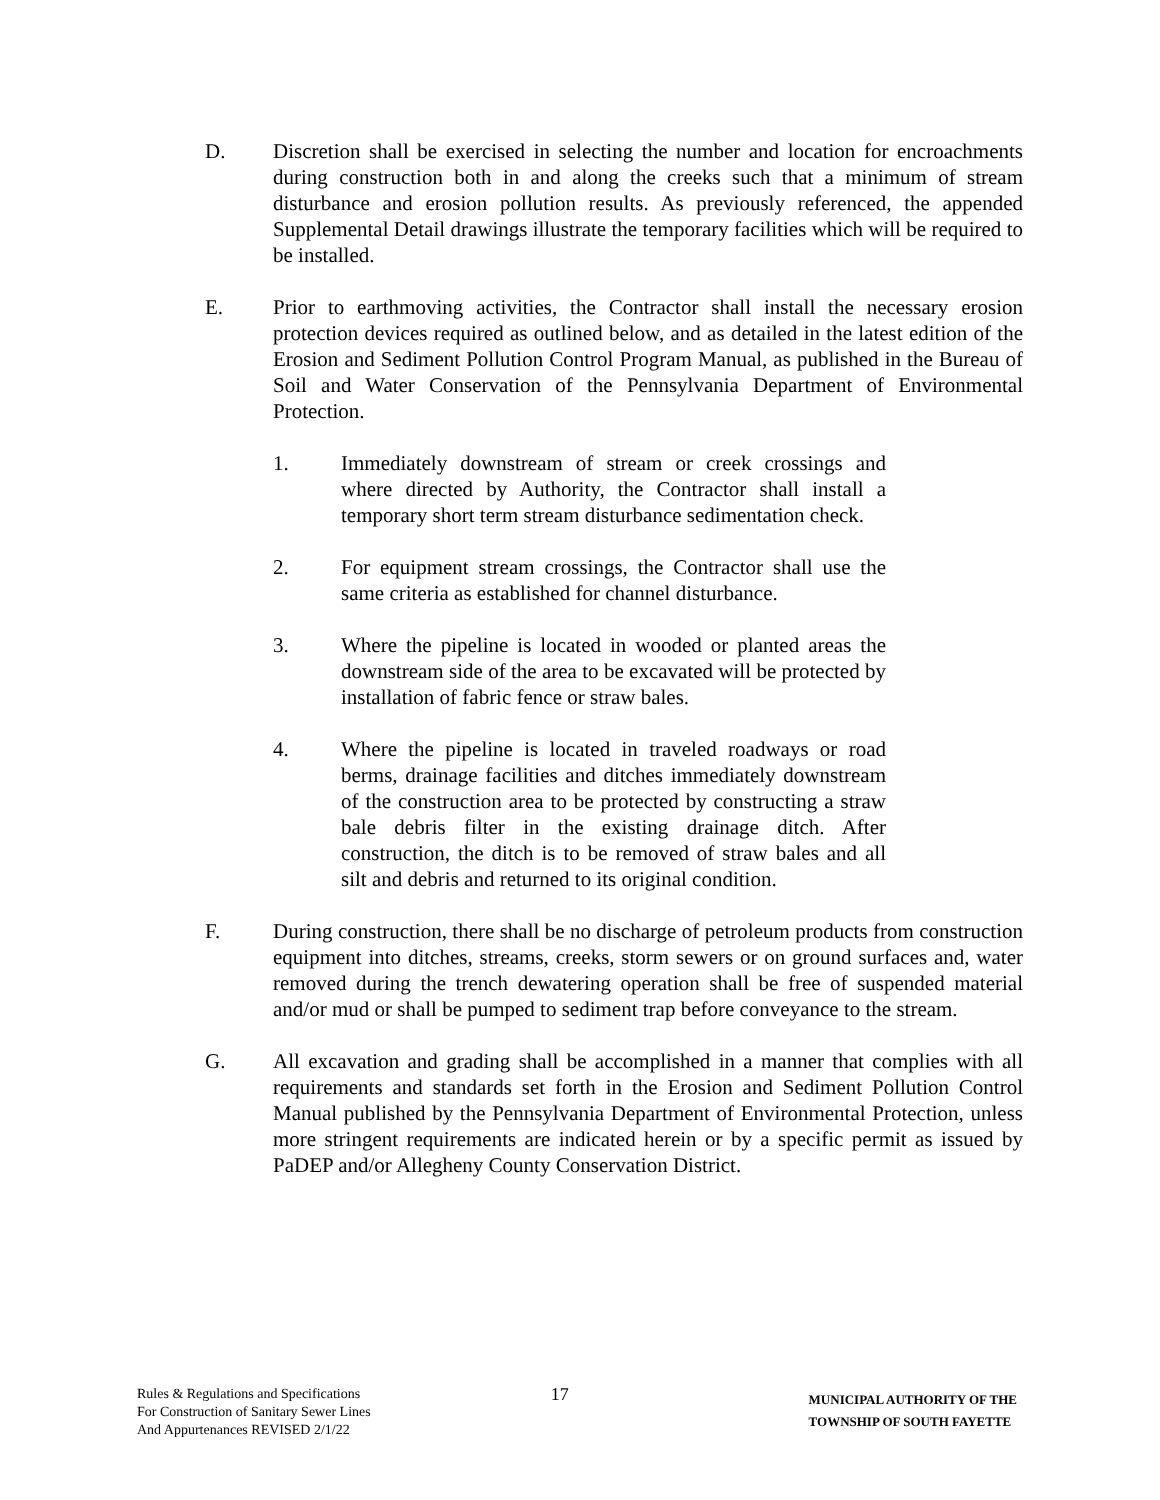D. Discretion shall be exercised in selecting the number and location for encroachments during construction both in and along the creeks such that a minimum of stream disturbance and erosion pollution results. As previously referenced, the appended Supplemental Detail drawings illustrate the temporary facilities which will be required to be installed.
E. Prior to earthmoving activities, the Contractor shall install the necessary erosion protection devices required as outlined below, and as detailed in the latest edition of the Erosion and Sediment Pollution Control Program Manual, as published in the Bureau of Soil and Water Conservation of the Pennsylvania Department of Environmental Protection.
1. Immediately downstream of stream or creek crossings and where directed by Authority, the Contractor shall install a temporary short term stream disturbance sedimentation check.
2. For equipment stream crossings, the Contractor shall use the same criteria as established for channel disturbance.
3. Where the pipeline is located in wooded or planted areas the downstream side of the area to be excavated will be protected by installation of fabric fence or straw bales.
4. Where the pipeline is located in traveled roadways or road berms, drainage facilities and ditches immediately downstream of the construction area to be protected by constructing a straw bale debris filter in the existing drainage ditch. After construction, the ditch is to be removed of straw bales and all silt and debris and returned to its original condition.
F. During construction, there shall be no discharge of petroleum products from construction equipment into ditches, streams, creeks, storm sewers or on ground surfaces and, water removed during the trench dewatering operation shall be free of suspended material and/or mud or shall be pumped to sediment trap before conveyance to the stream.
G. All excavation and grading shall be accomplished in a manner that complies with all requirements and standards set forth in the Erosion and Sediment Pollution Control Manual published by the Pennsylvania Department of Environmental Protection, unless more stringent requirements are indicated herein or by a specific permit as issued by PaDEP and/or Allegheny County Conservation District.
Rules & Regulations and Specifications
For Construction of Sanitary Sewer Lines
And Appurtenances REVISED 2/1/22
17
MUNICIPAL AUTHORITY OF THE
TOWNSHIP OF SOUTH FAYETTE